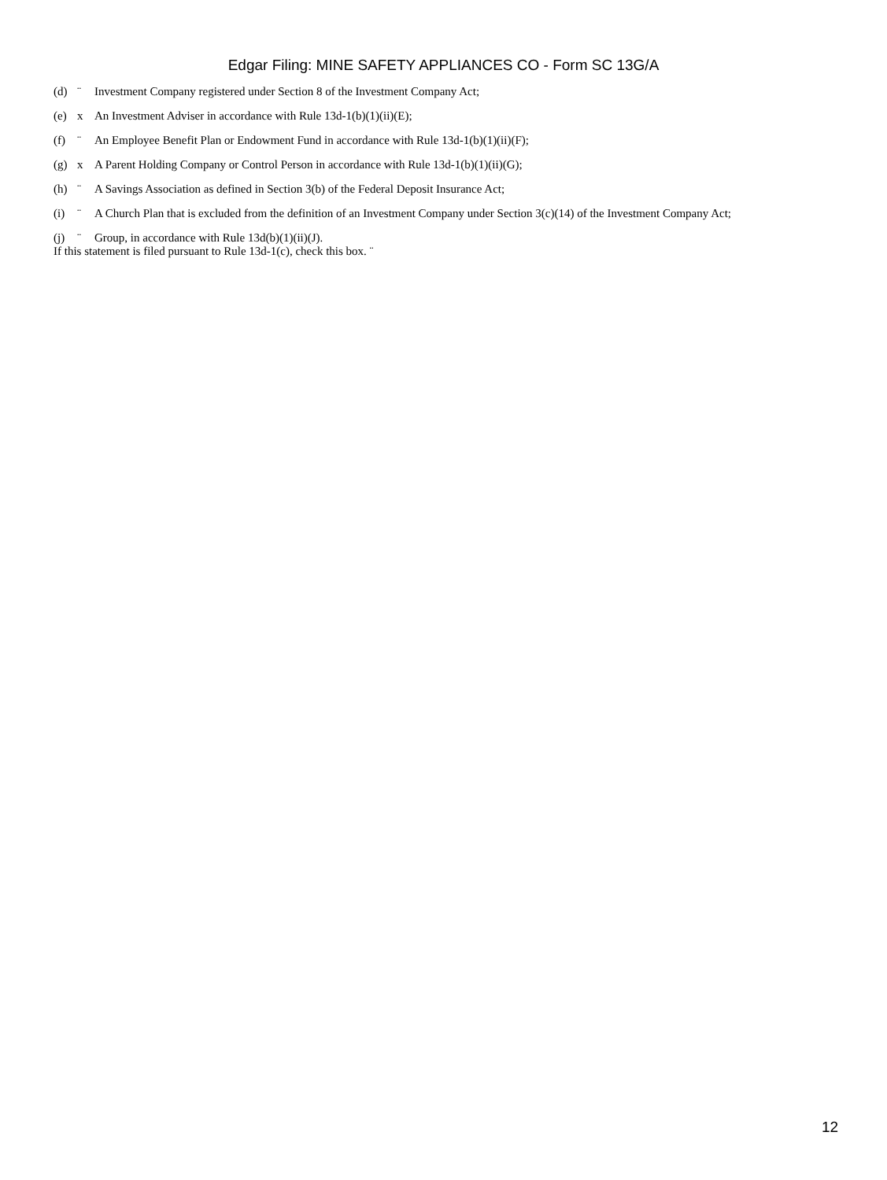Edgar Filing: MINE SAFETY APPLIANCES CO - Form SC 13G/A
(d) ¨ Investment Company registered under Section 8 of the Investment Company Act;
(e) x An Investment Adviser in accordance with Rule 13d-1(b)(1)(ii)(E);
(f) ¨ An Employee Benefit Plan or Endowment Fund in accordance with Rule 13d-1(b)(1)(ii)(F);
(g) x A Parent Holding Company or Control Person in accordance with Rule 13d-1(b)(1)(ii)(G);
(h) ¨ A Savings Association as defined in Section 3(b) of the Federal Deposit Insurance Act;
(i) ¨ A Church Plan that is excluded from the definition of an Investment Company under Section 3(c)(14) of the Investment Company Act;
(j) ¨ Group, in accordance with Rule 13d(b)(1)(ii)(J).
If this statement is filed pursuant to Rule 13d-1(c), check this box. ¨
12